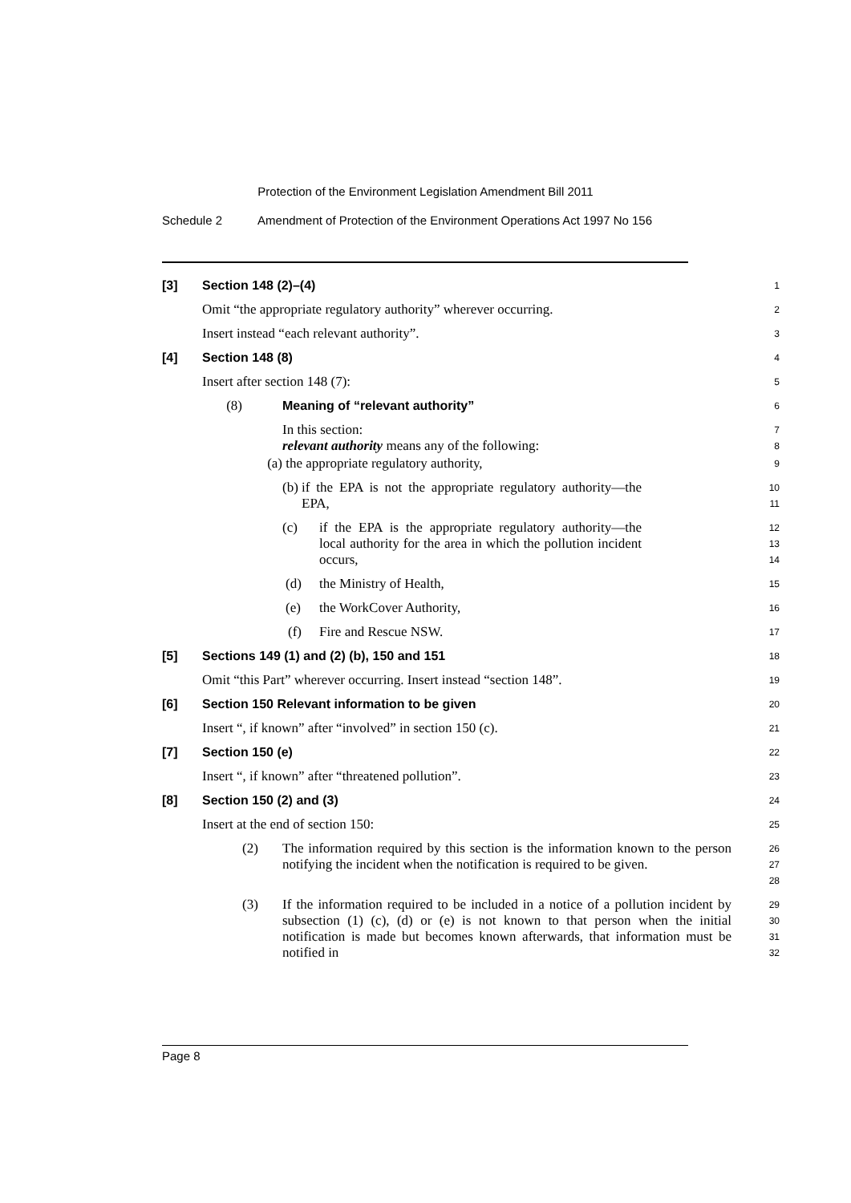Protection of the Environment Legislation Amendment Bill 2011
Schedule 2 Amendment of Protection of the Environment Operations Act 1997 No 156
[3] Section 148 (2)–(4) 1
Omit “the appropriate regulatory authority” wherever occurring. 2
Insert instead “each relevant authority”. 3
[4] Section 148 (8) 4
Insert after section 148 (7): 5
(8) Meaning of “relevant authority” 6
In this section:
relevant authority means any of the following: 7
8
(a) the appropriate regulatory authority, 9
(b) if the EPA is not the appropriate regulatory authority—the EPA, 10
11
(c) if the EPA is the appropriate regulatory authority—the local authority for the area in which the pollution incident occurs, 12
13
14
(d) the Ministry of Health, 15
(e) the WorkCover Authority, 16
(f) Fire and Rescue NSW. 17
[5] Sections 149 (1) and (2) (b), 150 and 151 18
Omit “this Part” wherever occurring. Insert instead “section 148”. 19
[6] Section 150 Relevant information to be given 20
Insert “, if known” after “involved” in section 150 (c). 21
[7] Section 150 (e) 22
Insert “, if known” after “threatened pollution”. 23
[8] Section 150 (2) and (3) 24
Insert at the end of section 150: 25
(2) The information required by this section is the information known to the person notifying the incident when the notification is required to be given. 26
27
28
(3) If the information required to be included in a notice of a pollution incident by subsection (1) (c), (d) or (e) is not known to that person when the initial notification is made but becomes known afterwards, that information must be notified in 29
30
31
32
Page 8